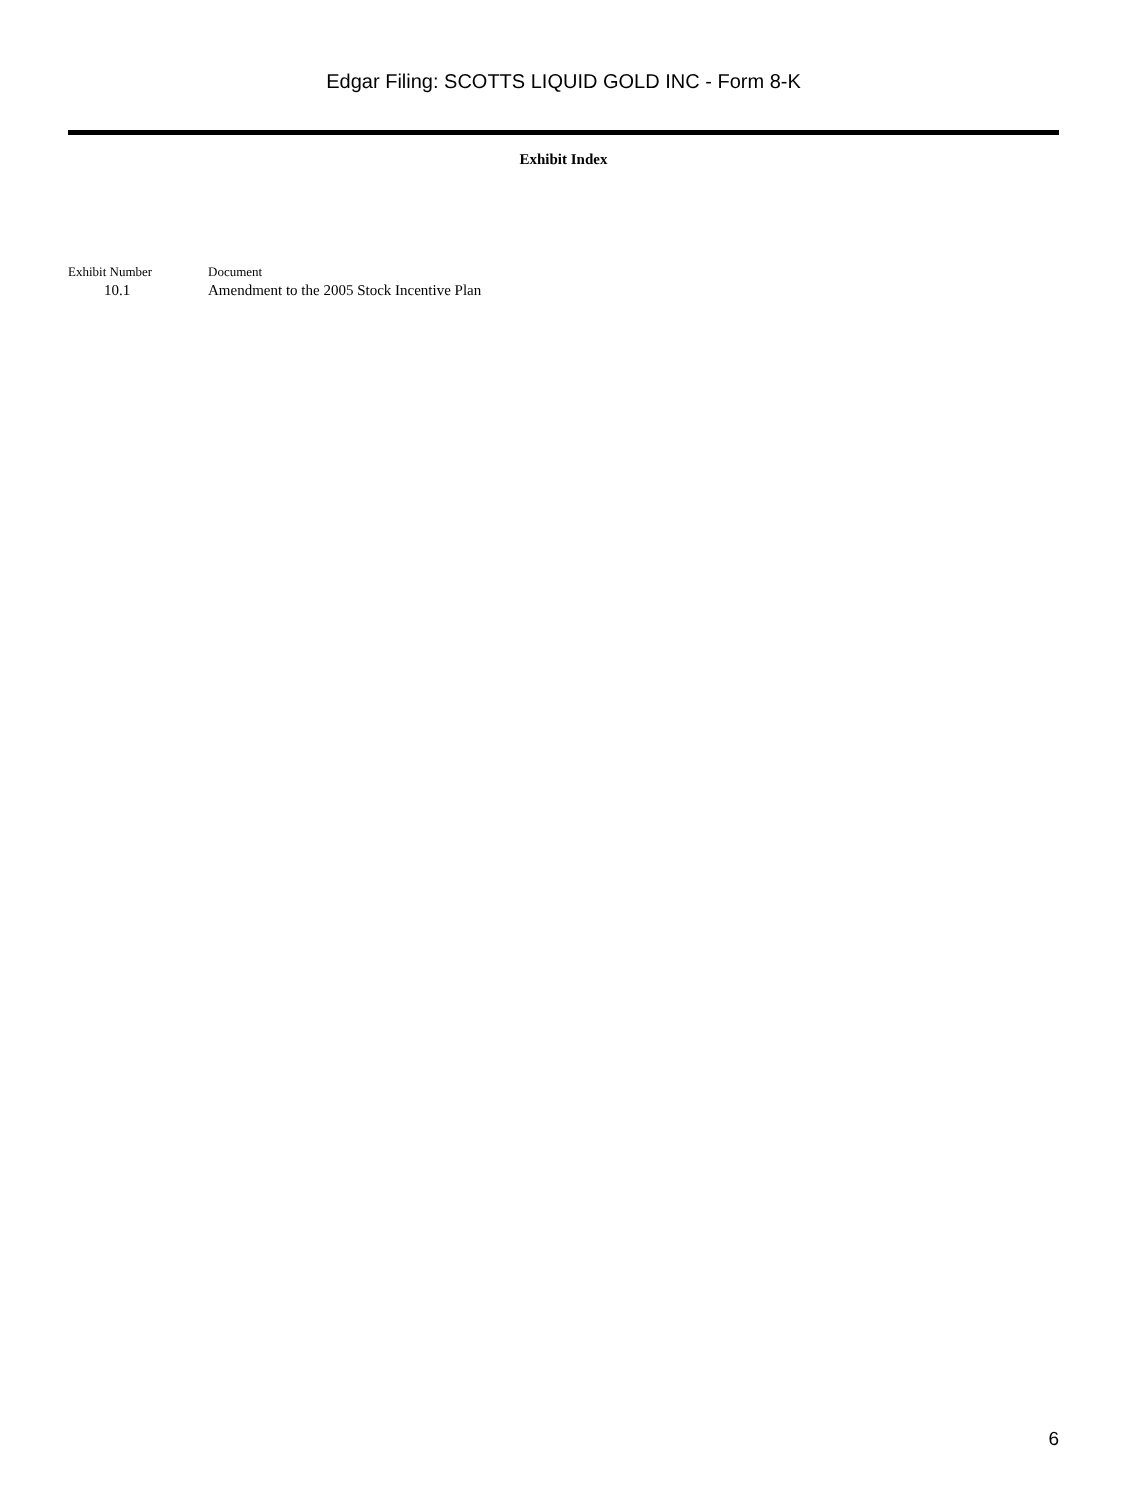Edgar Filing: SCOTTS LIQUID GOLD INC - Form 8-K
Exhibit Index
| Exhibit Number | Document |
| --- | --- |
| 10.1 | Amendment to the 2005 Stock Incentive Plan |
6